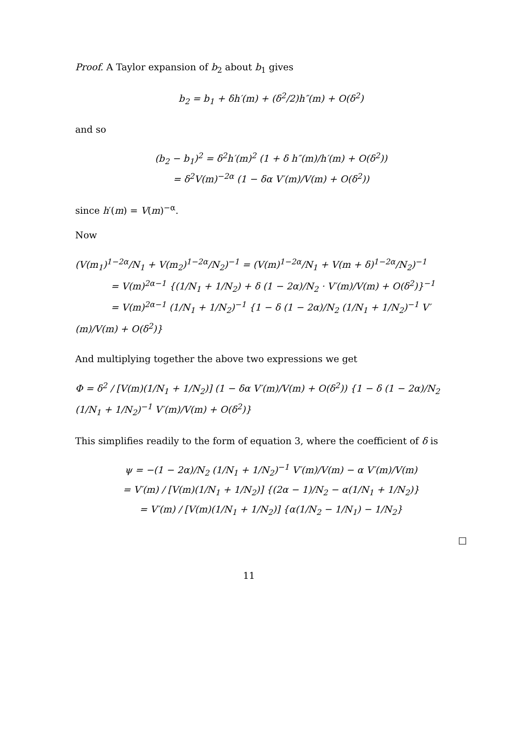Proof. A Taylor expansion of b<sub>2</sub> about b<sub>1</sub> gives
b<sub>2</sub> = b<sub>1</sub> + δh′(m) + (δ<sup>2</sup>/2)h″(m) + O(δ<sup>2</sup>)
and so
(b<sub>2</sub> − b<sub>1</sub>)<sup>2</sup> = δ<sup>2</sup>h′(m)<sup>2</sup> (1 + δ h″(m)/h′(m) + O(δ<sup>2</sup>))
= δ<sup>2</sup>V(m)<sup>−2α</sup> (1 − δα V′(m)/V(m) + O(δ<sup>2</sup>))
since h′(m) = V(m)<sup>−α</sup>.
Now
(V(m<sub>1</sub>)<sup>1−2α</sup>/N<sub>1</sub> + V(m<sub>2</sub>)<sup>1−2α</sup>/N<sub>2</sub>)<sup>−1</sup> = (V(m)<sup>1−2α</sup>/N<sub>1</sub> + V(m + δ)<sup>1−2α</sup>/N<sub>2</sub>)<sup>−1</sup>
= V(m)<sup>2α−1</sup> {(1/N<sub>1</sub> + 1/N<sub>2</sub>) + δ (1 − 2α)/N<sub>2</sub> · V′(m)/V(m) + O(δ<sup>2</sup>)}<sup>−1</sup>
= V(m)<sup>2α−1</sup> (1/N<sub>1</sub> + 1/N<sub>2</sub>)<sup>−1</sup> {1 − δ (1 − 2α)/N<sub>2</sub> (1/N<sub>1</sub> + 1/N<sub>2</sub>)<sup>−1</sup> V′(m)/V(m) + O(δ<sup>2</sup>)}
And multiplying together the above two expressions we get
Φ = δ<sup>2</sup> / [V(m)(1/N<sub>1</sub> + 1/N<sub>2</sub>)] (1 − δα V′(m)/V(m) + O(δ<sup>2</sup>)) {1 − δ (1 − 2α)/N<sub>2</sub> (1/N<sub>1</sub> + 1/N<sub>2</sub>)<sup>−1</sup> V′(m)/V(m) + O(δ<sup>2</sup>)}
This simplifies readily to the form of equation 3, where the coefficient of δ is
ψ = −(1 − 2α)/N<sub>2</sub> (1/N<sub>1</sub> + 1/N<sub>2</sub>)<sup>−1</sup> V′(m)/V(m) − α V′(m)/V(m)
= V′(m) / [V(m)(1/N<sub>1</sub> + 1/N<sub>2</sub>)] {(2α − 1)/N<sub>2</sub> − α(1/N<sub>1</sub> + 1/N<sub>2</sub>)}
= V′(m) / [V(m)(1/N<sub>1</sub> + 1/N<sub>2</sub>)] {α(1/N<sub>2</sub> − 1/N<sub>1</sub>) − 1/N<sub>2</sub>}
□
11